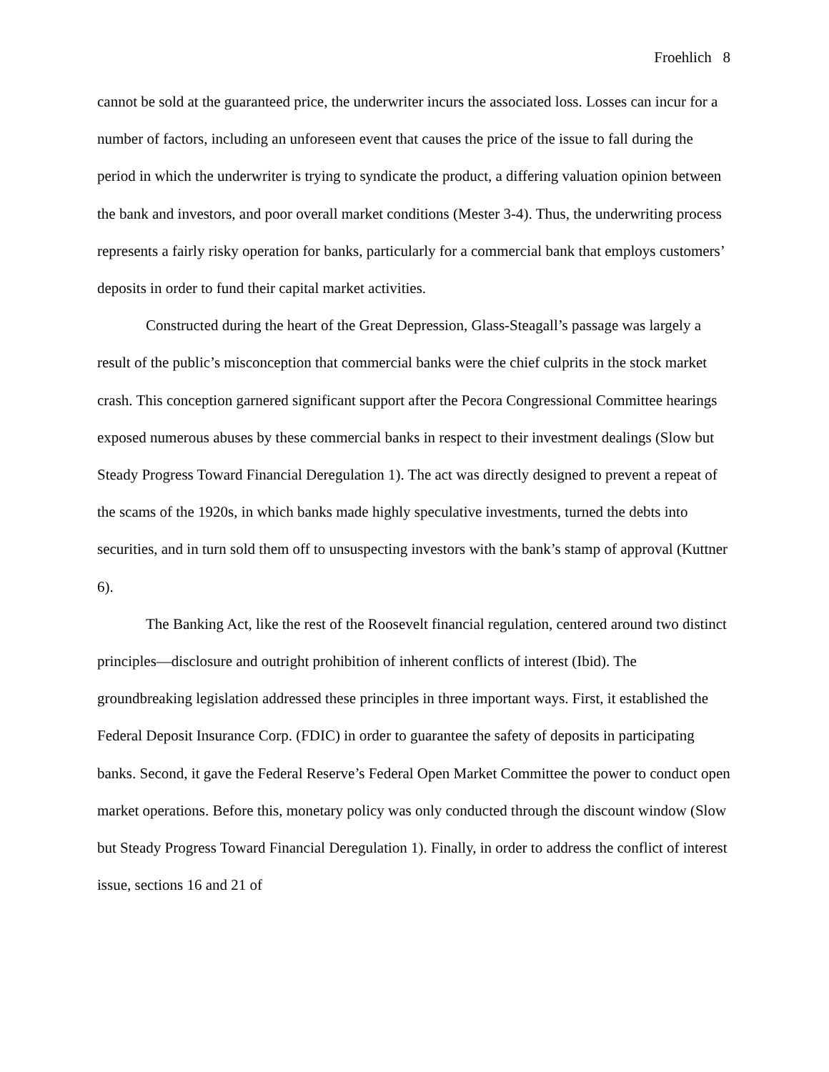Froehlich 8
cannot be sold at the guaranteed price, the underwriter incurs the associated loss. Losses can incur for a number of factors, including an unforeseen event that causes the price of the issue to fall during the period in which the underwriter is trying to syndicate the product, a differing valuation opinion between the bank and investors, and poor overall market conditions (Mester 3-4). Thus, the underwriting process represents a fairly risky operation for banks, particularly for a commercial bank that employs customers’ deposits in order to fund their capital market activities.
Constructed during the heart of the Great Depression, Glass-Steagall’s passage was largely a result of the public’s misconception that commercial banks were the chief culprits in the stock market crash. This conception garnered significant support after the Pecora Congressional Committee hearings exposed numerous abuses by these commercial banks in respect to their investment dealings (Slow but Steady Progress Toward Financial Deregulation 1). The act was directly designed to prevent a repeat of the scams of the 1920s, in which banks made highly speculative investments, turned the debts into securities, and in turn sold them off to unsuspecting investors with the bank’s stamp of approval (Kuttner 6).
The Banking Act, like the rest of the Roosevelt financial regulation, centered around two distinct principles—disclosure and outright prohibition of inherent conflicts of interest (Ibid). The groundbreaking legislation addressed these principles in three important ways. First, it established the Federal Deposit Insurance Corp. (FDIC) in order to guarantee the safety of deposits in participating banks. Second, it gave the Federal Reserve’s Federal Open Market Committee the power to conduct open market operations. Before this, monetary policy was only conducted through the discount window (Slow but Steady Progress Toward Financial Deregulation 1). Finally, in order to address the conflict of interest issue, sections 16 and 21 of